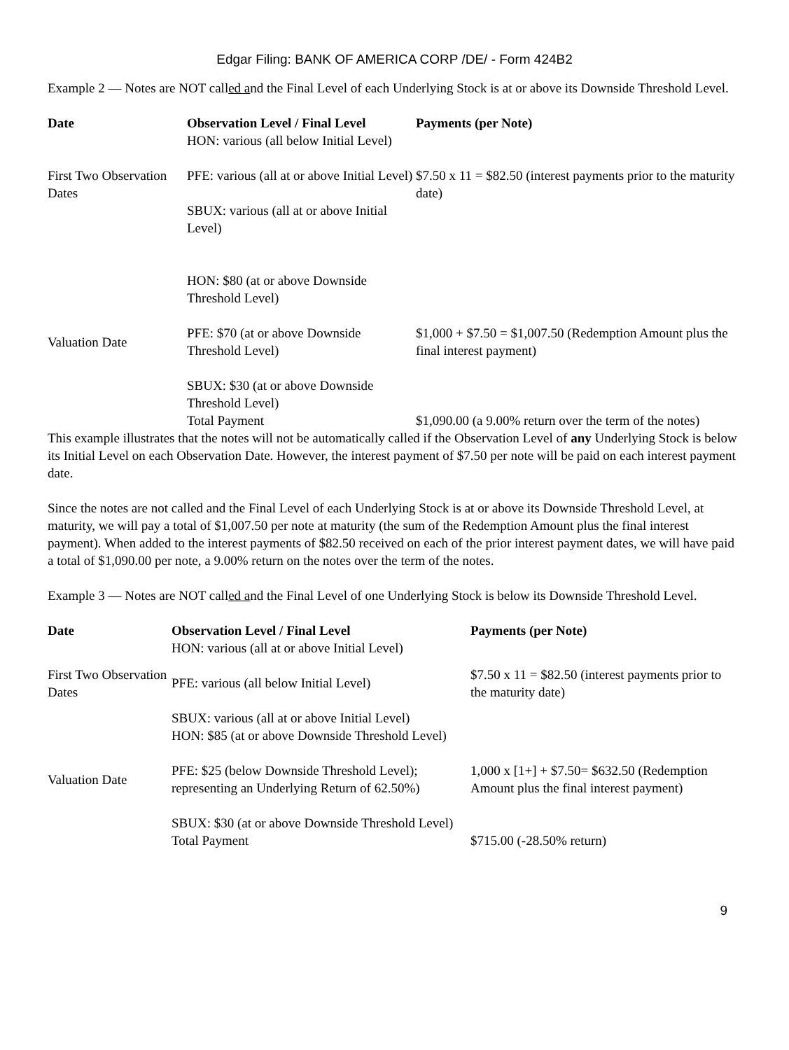Edgar Filing: BANK OF AMERICA CORP /DE/ - Form 424B2
Example 2 — Notes are NOT called and the Final Level of each Underlying Stock is at or above its Downside Threshold Level.
| Date | Observation Level / Final Level | Payments (per Note) |
| --- | --- | --- |
| First Two Observation Dates | HON: various (all below Initial Level) PFE: various (all at or above Initial Level) SBUX: various (all at or above Initial Level) | $7.50 x 11 = $82.50 (interest payments prior to the maturity date) |
| Valuation Date | HON: $80 (at or above Downside Threshold Level) PFE: $70 (at or above Downside Threshold Level) SBUX: $30 (at or above Downside Threshold Level) | $1,000 + $7.50 = $1,007.50 (Redemption Amount plus the final interest payment) |
| | Total Payment | $1,090.00 (a 9.00% return over the term of the notes) |
This example illustrates that the notes will not be automatically called if the Observation Level of any Underlying Stock is below its Initial Level on each Observation Date. However, the interest payment of $7.50 per note will be paid on each interest payment date.
Since the notes are not called and the Final Level of each Underlying Stock is at or above its Downside Threshold Level, at maturity, we will pay a total of $1,007.50 per note at maturity (the sum of the Redemption Amount plus the final interest payment). When added to the interest payments of $82.50 received on each of the prior interest payment dates, we will have paid a total of $1,090.00 per note, a 9.00% return on the notes over the term of the notes.
Example 3 — Notes are NOT called and the Final Level of one Underlying Stock is below its Downside Threshold Level.
| Date | Observation Level / Final Level | Payments (per Note) |
| --- | --- | --- |
| First Two Observation Dates | HON: various (all at or above Initial Level) PFE: various (all below Initial Level) SBUX: various (all at or above Initial Level) | $7.50 x 11 = $82.50 (interest payments prior to the maturity date) |
| Valuation Date | HON: $85 (at or above Downside Threshold Level) PFE: $25 (below Downside Threshold Level); representing an Underlying Return of 62.50%) SBUX: $30 (at or above Downside Threshold Level) | 1,000 x [1+] + $7.50= $632.50 (Redemption Amount plus the final interest payment) |
| | Total Payment | $715.00 (-28.50% return) |
9